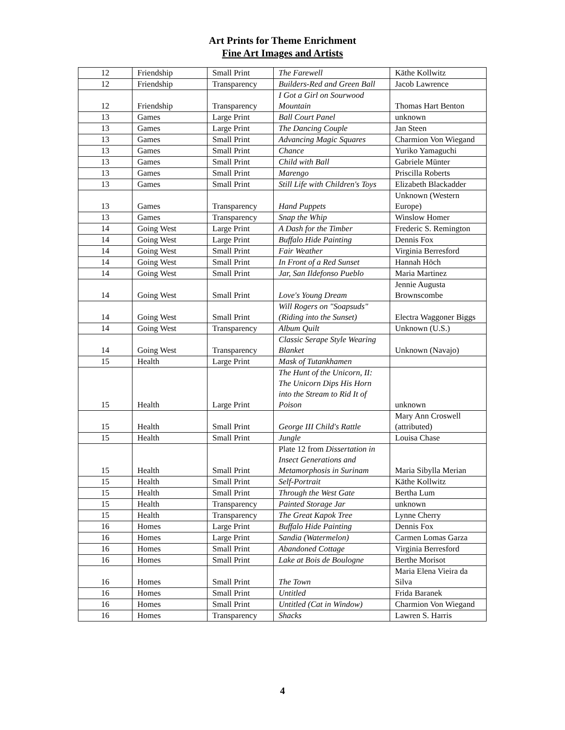Art Prints for Theme Enrichment
Fine Art Images and Artists
| 12 | Friendship | Small Print | The Farewell | Käthe Kollwitz |
| 12 | Friendship | Transparency | Builders-Red and Green Ball | Jacob Lawrence |
| 12 | Friendship | Transparency | I Got a Girl on Sourwood Mountain | Thomas Hart Benton |
| 13 | Games | Large Print | Ball Court Panel | unknown |
| 13 | Games | Large Print | The Dancing Couple | Jan Steen |
| 13 | Games | Small Print | Advancing Magic Squares | Charmion Von Wiegand |
| 13 | Games | Small Print | Chance | Yuriko Yamaguchi |
| 13 | Games | Small Print | Child with Ball | Gabriele Münter |
| 13 | Games | Small Print | Marengo | Priscilla Roberts |
| 13 | Games | Small Print | Still Life with Children's Toys | Elizabeth Blackadder |
| 13 | Games | Transparency | Hand Puppets | Unknown (Western Europe) |
| 13 | Games | Transparency | Snap the Whip | Winslow Homer |
| 14 | Going West | Large Print | A Dash for the Timber | Frederic S. Remington |
| 14 | Going West | Large Print | Buffalo Hide Painting | Dennis Fox |
| 14 | Going West | Small Print | Fair Weather | Virginia Berresford |
| 14 | Going West | Small Print | In Front of a Red Sunset | Hannah Höch |
| 14 | Going West | Small Print | Jar, San Ildefonso Pueblo | Maria Martinez |
| 14 | Going West | Small Print | Love's Young Dream | Jennie Augusta Brownscombe |
| 14 | Going West | Small Print | Will Rogers on "Soapsuds" (Riding into the Sunset) | Electra Waggoner Biggs |
| 14 | Going West | Transparency | Album Quilt | Unknown (U.S.) |
| 14 | Going West | Transparency | Classic Serape Style Wearing Blanket | Unknown (Navajo) |
| 15 | Health | Large Print | Mask of Tutankhamen | |
| 15 | Health | Large Print | The Hunt of the Unicorn, II: The Unicorn Dips His Horn into the Stream to Rid It of Poison | unknown |
| 15 | Health | Small Print | George III Child's Rattle | Mary Ann Croswell (attributed) |
| 15 | Health | Small Print | Jungle | Louisa Chase |
| 15 | Health | Small Print | Plate 12 from Dissertation in Insect Generations and Metamorphosis in Surinam | Maria Sibylla Merian |
| 15 | Health | Small Print | Self-Portrait | Käthe Kollwitz |
| 15 | Health | Small Print | Through the West Gate | Bertha Lum |
| 15 | Health | Transparency | Painted Storage Jar | unknown |
| 15 | Health | Transparency | The Great Kapok Tree | Lynne Cherry |
| 16 | Homes | Large Print | Buffalo Hide Painting | Dennis Fox |
| 16 | Homes | Large Print | Sandia (Watermelon) | Carmen Lomas Garza |
| 16 | Homes | Small Print | Abandoned Cottage | Virginia Berresford |
| 16 | Homes | Small Print | Lake at Bois de Boulogne | Berthe Morisot |
| 16 | Homes | Small Print | The Town | Maria Elena Vieira da Silva |
| 16 | Homes | Small Print | Untitled | Frida Baranek |
| 16 | Homes | Small Print | Untitled (Cat in Window) | Charmion Von Wiegand |
| 16 | Homes | Transparency | Shacks | Lawren S. Harris |
4